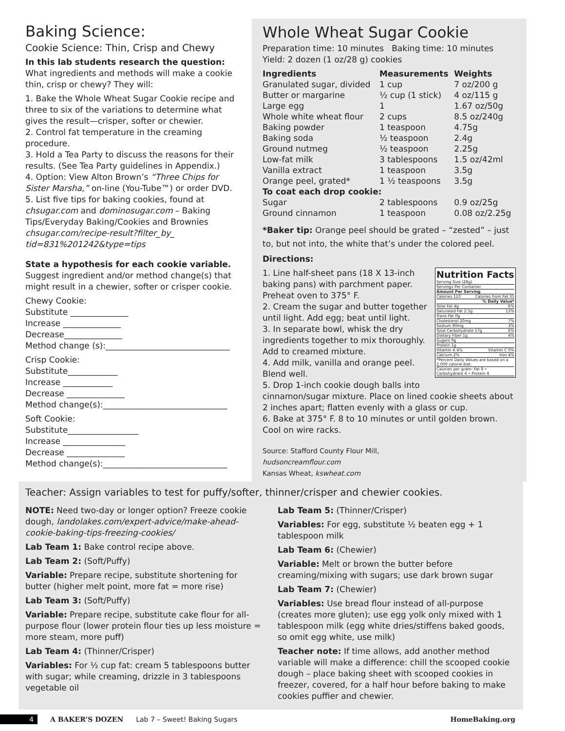Baking Science:
Cookie Science: Thin, Crisp and Chewy
In this lab students research the question:
What ingredients and methods will make a cookie thin, crisp or chewy? They will:
1. Bake the Whole Wheat Sugar Cookie recipe and three to six of the variations to determine what gives the result—crisper, softer or chewier.
2. Control fat temperature in the creaming procedure.
3. Hold a Tea Party to discuss the reasons for their results. (See Tea Party guidelines in Appendix.)
4. Option: View Alton Brown’s “Three Chips for Sister Marsha,” on-line (You-Tube™) or order DVD.
5. List five tips for baking cookies, found at chsugar.com and dominosugar.com – Baking Tips/Everyday Baking/Cookies and Brownies chsugar.com/recipe-result?filter_by_ tid=831%201242&type=tips
State a hypothesis for each cookie variable.
Suggest ingredient and/or method change(s) that might result in a chewier, softer or crisper cookie.
Chewy Cookie:
Substitute ______________
Increase ______________
Decrease______________
Method change (s):______________________________
Crisp Cookie:
Substitute____________
Increase ____________
Decrease ______________
Method change(s):______________________________
Soft Cookie:
Substitute_________________
Increase _______________
Decrease ______________
Method change(s):______________________________
Whole Wheat Sugar Cookie
Preparation time: 10 minutes Baking time: 10 minutes
Yield: 2 dozen (1 oz/28 g) cookies
| Ingredients | Measurements | Weights |
| --- | --- | --- |
| Granulated sugar, divided | 1 cup | 7 oz/200 g |
| Butter or margarine | ½ cup (1 stick) | 4 oz/115 g |
| Large egg | 1 | 1.67 oz/50g |
| Whole white wheat flour | 2 cups | 8.5 oz/240g |
| Baking powder | 1 teaspoon | 4.75g |
| Baking soda | ½ teaspoon | 2.4g |
| Ground nutmeg | ½ teaspoon | 2.25g |
| Low-fat milk | 3 tablespoons | 1.5 oz/42ml |
| Vanilla extract | 1 teaspoon | 3.5g |
| Orange peel, grated* | 1 ½ teaspoons | 3.5g |
| To coat each drop cookie: | | |
| Sugar | 2 tablespoons | 0.9 oz/25g |
| Ground cinnamon | 1 teaspoon | 0.08 oz/2.25g |
*Baker tip: Orange peel should be grated – “zested” – just to, but not into, the white that’s under the colored peel.
Directions:
Nutrition Facts
Serving Size (28g)
Servings Per Container
Amount Per Serving
Calories 110 Calories from Fat 35
% Daily Value*
Total Fat 4g 6%
Saturated Fat 2.5g 13%
Trans Fat 0g
Cholesterol 20mg 7%
Sodium 80mg 3%
Total Carbohydrate 17g 6%
Dietary Fiber 1g 4%
Sugars 9g
Protein 1g
Vitamin A 4% Vitamin C 0%
Calcium 2% Iron 4%
*Percent Daily Values are based on a 2,000 calorie diet.
Calories per gram: Fat 9 • Carbohydrate 4 • Protein 4
1. Line half-sheet pans (18 X 13-inch baking pans) with parchment paper. Preheat oven to 375° F.
2. Cream the sugar and butter together until light. Add egg; beat until light.
3. In separate bowl, whisk the dry ingredients together to mix thoroughly. Add to creamed mixture.
4. Add milk, vanilla and orange peel. Blend well.
5. Drop 1-inch cookie dough balls into cinnamon/sugar mixture. Place on lined cookie sheets about 2 inches apart; flatten evenly with a glass or cup.
6. Bake at 375° F. 8 to 10 minutes or until golden brown. Cool on wire racks.
Source: Stafford County Flour Mill,
hudsoncreamflour.com
Kansas Wheat, kswheat.com
Teacher: Assign variables to test for puffy/softer, thinner/crisper and chewier cookies.
NOTE: Need two-day or longer option? Freeze cookie dough, landolakes.com/expert-advice/make-ahead-cookie-baking-tips-freezing-cookies/
Lab Team 1: Bake control recipe above.
Lab Team 2: (Soft/Puffy)
Variable: Prepare recipe, substitute shortening for butter (higher melt point, more fat = more rise)
Lab Team 3: (Soft/Puffy)
Variable: Prepare recipe, substitute cake flour for all-purpose flour (lower protein flour ties up less moisture = more steam, more puff)
Lab Team 4: (Thinner/Crisper)
Variables: For ½ cup fat: cream 5 tablespoons butter with sugar; while creaming, drizzle in 3 tablespoons vegetable oil
Lab Team 5: (Thinner/Crisper)
Variables: For egg, substitute ½ beaten egg + 1 tablespoon milk
Lab Team 6: (Chewier)
Variable: Melt or brown the butter before creaming/mixing with sugars; use dark brown sugar
Lab Team 7: (Chewier)
Variables: Use bread flour instead of all-purpose (creates more gluten); use egg yolk only mixed with 1 tablespoon milk (egg white dries/stiffens baked goods, so omit egg white, use milk)
Teacher note: If time allows, add another method variable will make a difference: chill the scooped cookie dough – place baking sheet with scooped cookies in freezer, covered, for a half hour before baking to make cookies puffier and chewier.
4 A BAKER’S DOZEN Lab 7 – Sweet! Baking Sugars HomeBaking.org